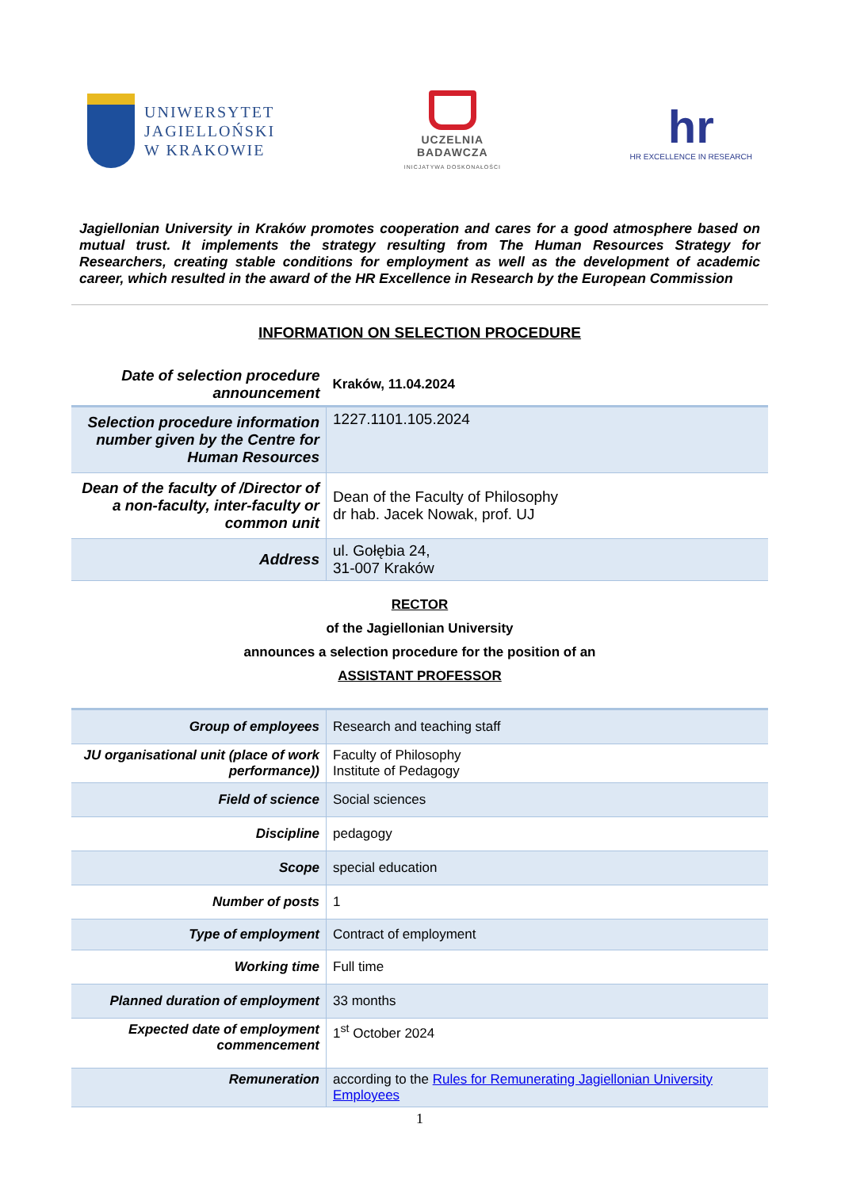UNIWERSYTET
JAGIELLOŃSKI
W KRAKOWIE
UCZELNIA
BADAWCZA
INICJATYWA DOSKONAŁOŚCI
hr
HR EXCELLENCE IN RESEARCH
Jagiellonian University in Kraków promotes cooperation and cares for a good atmosphere based on mutual trust. It implements the strategy resulting from The Human Resources Strategy for Researchers, creating stable conditions for employment as well as the development of academic career, which resulted in the award of the HR Excellence in Research by the European Commission
INFORMATION ON SELECTION PROCEDURE
| Date of selection procedure announcement | Kraków, 11.04.2024 |
| Selection procedure information number given by the Centre for Human Resources | 1227.1101.105.2024 |
| Dean of the faculty of /Director of a non-faculty, inter-faculty or common unit | Dean of the Faculty of Philosophy dr hab. Jacek Nowak, prof. UJ |
| Address | ul. Gołębia 24, 31-007 Kraków |
RECTOR
of the Jagiellonian University
announces a selection procedure for the position of an
ASSISTANT PROFESSOR
| Group of employees | Research and teaching staff |
| JU organisational unit (place of work performance)) | Faculty of Philosophy Institute of Pedagogy |
| Field of science | Social sciences |
| Discipline | pedagogy |
| Scope | special education |
| Number of posts | 1 |
| Type of employment | Contract of employment |
| Working time | Full time |
| Planned duration of employment | 33 months |
| Expected date of employment commencement | 1<sup>st</sup> October 2024 |
| Remuneration | according to the Rules for Remunerating Jagiellonian University Employees |
1